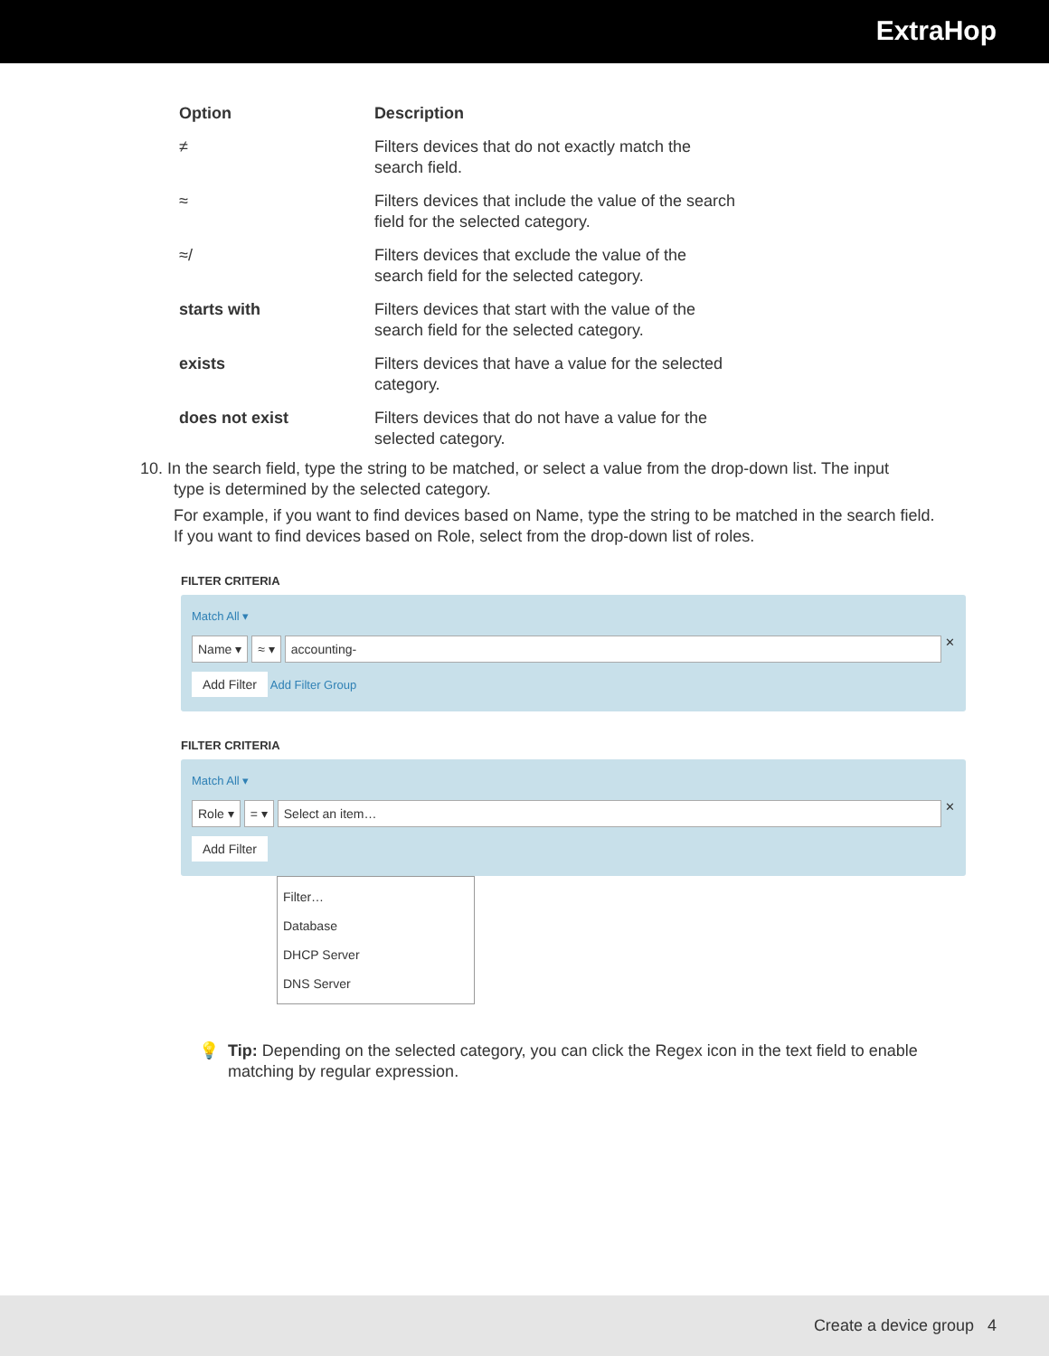ExtraHop
| Option | Description |
| --- | --- |
| ≠ | Filters devices that do not exactly match the search field. |
| ≈ | Filters devices that include the value of the search field for the selected category. |
| ≈/ | Filters devices that exclude the value of the search field for the selected category. |
| starts with | Filters devices that start with the value of the search field for the selected category. |
| exists | Filters devices that have a value for the selected category. |
| does not exist | Filters devices that do not have a value for the selected category. |
10. In the search field, type the string to be matched, or select a value from the drop-down list. The input
type is determined by the selected category.
For example, if you want to find devices based on Name, type the string to be matched in the search field. If you want to find devices based on Role, select from the drop-down list of roles.
FILTER CRITERIA
Match All ▾
Name ▾ ≈ ▾ accounting- ✕
Add Filter Add Filter Group
FILTER CRITERIA
Match All ▾
Role ▾ = ▾ Select an item… ✕
Add Filter
Filter…
Database
DHCP Server
DNS Server
💡 Tip: Depending on the selected category, you can click the Regex icon in the text field to enable matching by regular expression.
Create a device group 4